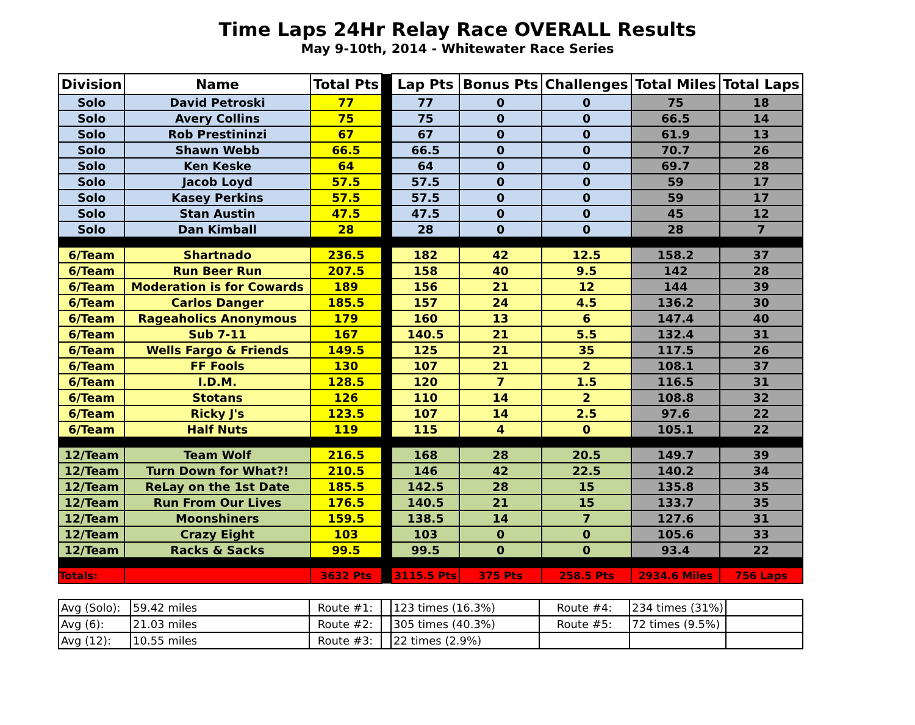Time Laps 24Hr Relay Race OVERALL Results
May 9-10th, 2014 - Whitewater Race Series
| Division | Name | Total Pts | | Lap Pts | Bonus Pts | Challenges | Total Miles | Total Laps |
| Solo | David Petroski | 77 | | 77 | 0 | 0 | 75 | 18 |
| Solo | Avery Collins | 75 | | 75 | 0 | 0 | 66.5 | 14 |
| Solo | Rob Prestininzi | 67 | | 67 | 0 | 0 | 61.9 | 13 |
| Solo | Shawn Webb | 66.5 | | 66.5 | 0 | 0 | 70.7 | 26 |
| Solo | Ken Keske | 64 | | 64 | 0 | 0 | 69.7 | 28 |
| Solo | Jacob Loyd | 57.5 | | 57.5 | 0 | 0 | 59 | 17 |
| Solo | Kasey Perkins | 57.5 | | 57.5 | 0 | 0 | 59 | 17 |
| Solo | Stan Austin | 47.5 | | 47.5 | 0 | 0 | 45 | 12 |
| Solo | Dan Kimball | 28 | | 28 | 0 | 0 | 28 | 7 |
| 6/Team | Shartnado | 236.5 | | 182 | 42 | 12.5 | 158.2 | 37 |
| 6/Team | Run Beer Run | 207.5 | | 158 | 40 | 9.5 | 142 | 28 |
| 6/Team | Moderation is for Cowards | 189 | | 156 | 21 | 12 | 144 | 39 |
| 6/Team | Carlos Danger | 185.5 | | 157 | 24 | 4.5 | 136.2 | 30 |
| 6/Team | Rageaholics Anonymous | 179 | | 160 | 13 | 6 | 147.4 | 40 |
| 6/Team | Sub 7-11 | 167 | | 140.5 | 21 | 5.5 | 132.4 | 31 |
| 6/Team | Wells Fargo & Friends | 149.5 | | 125 | 21 | 35 | 117.5 | 26 |
| 6/Team | FF Fools | 130 | | 107 | 21 | 2 | 108.1 | 37 |
| 6/Team | I.D.M. | 128.5 | | 120 | 7 | 1.5 | 116.5 | 31 |
| 6/Team | Stotans | 126 | | 110 | 14 | 2 | 108.8 | 32 |
| 6/Team | Ricky J's | 123.5 | | 107 | 14 | 2.5 | 97.6 | 22 |
| 6/Team | Half Nuts | 119 | | 115 | 4 | 0 | 105.1 | 22 |
| 12/Team | Team Wolf | 216.5 | | 168 | 28 | 20.5 | 149.7 | 39 |
| 12/Team | Turn Down for What?! | 210.5 | | 146 | 42 | 22.5 | 140.2 | 34 |
| 12/Team | ReLay on the 1st Date | 185.5 | | 142.5 | 28 | 15 | 135.8 | 35 |
| 12/Team | Run From Our Lives | 176.5 | | 140.5 | 21 | 15 | 133.7 | 35 |
| 12/Team | Moonshiners | 159.5 | | 138.5 | 14 | 7 | 127.6 | 31 |
| 12/Team | Crazy Eight | 103 | | 103 | 0 | 0 | 105.6 | 33 |
| 12/Team | Racks & Sacks | 99.5 | | 99.5 | 0 | 0 | 93.4 | 22 |
| Totals: | | 3632 Pts | | 3115.5 Pts | 375 Pts | 258.5 Pts | 2934.6 Miles | 756 Laps |
| Avg (Solo): | 59.42 miles | Route #1: | | 123 times (16.3%) | Route #4: | 234 times (31%) | |
| Avg (6): | 21.03 miles | Route #2: | | 305 times (40.3%) | Route #5: | 72 times (9.5%) | |
| Avg (12): | 10.55 miles | Route #3: | | 22 times (2.9%) | | | |